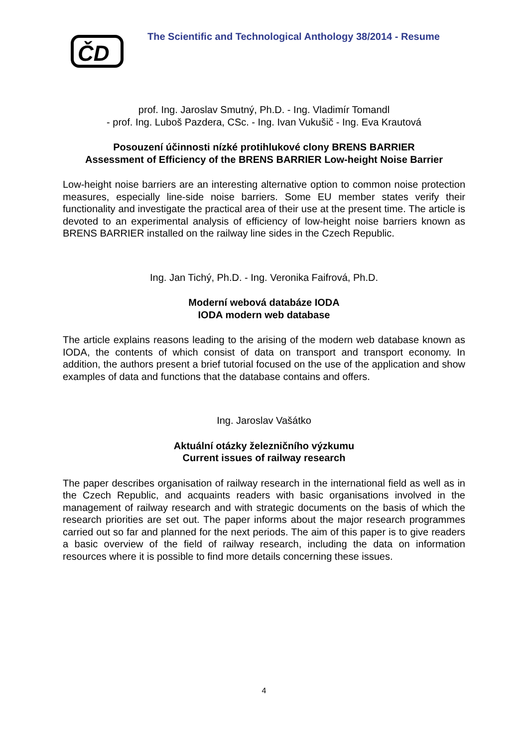ČD
The Scientific and Technological Anthology 38/2014 - Resume
prof. Ing. Jaroslav Smutný, Ph.D. - Ing. Vladimír Tomandl
- prof. Ing. Luboš Pazdera, CSc. - Ing. Ivan Vukušič - Ing. Eva Krautová
Posouzení účinnosti nízké protihlukové clony BRENS BARRIER
Assessment of Efficiency of the BRENS BARRIER Low-height Noise Barrier
Low-height noise barriers are an interesting alternative option to common noise protection measures, especially line-side noise barriers. Some EU member states verify their functionality and investigate the practical area of their use at the present time. The article is devoted to an experimental analysis of efficiency of low-height noise barriers known as BRENS BARRIER installed on the railway line sides in the Czech Republic.
Ing. Jan Tichý, Ph.D. - Ing. Veronika Faifrová, Ph.D.
Moderní webová databáze IODA
IODA modern web database
The article explains reasons leading to the arising of the modern web database known as IODA, the contents of which consist of data on transport and transport economy. In addition, the authors present a brief tutorial focused on the use of the application and show examples of data and functions that the database contains and offers.
Ing. Jaroslav Vašátko
Aktuální otázky železničního výzkumu
Current issues of railway research
The paper describes organisation of railway research in the international field as well as in the Czech Republic, and acquaints readers with basic organisations involved in the management of railway research and with strategic documents on the basis of which the research priorities are set out. The paper informs about the major research programmes carried out so far and planned for the next periods. The aim of this paper is to give readers a basic overview of the field of railway research, including the data on information resources where it is possible to find more details concerning these issues.
4